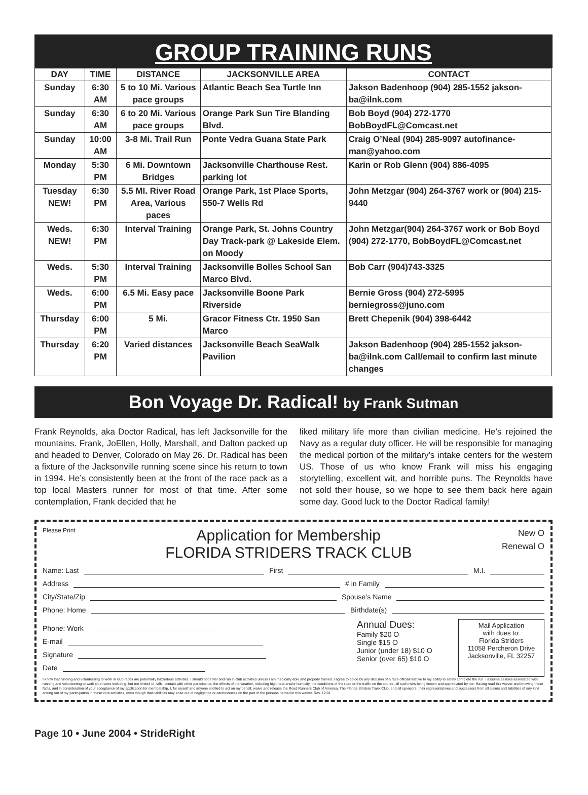GROUP TRAINING RUNS
| DAY | TIME | DISTANCE | JACKSONVILLE AREA | CONTACT |
| --- | --- | --- | --- | --- |
| Sunday | 6:30 AM | 5 to 10 Mi. Various pace groups | Atlantic Beach Sea Turtle Inn | Jakson Badenhoop (904) 285-1552 jakson-ba@ilnk.com |
| Sunday | 6:30 AM | 6 to 20 Mi. Various pace groups | Orange Park Sun Tire Blanding Blvd. | Bob Boyd (904) 272-1770 BobBoydFL@Comcast.net |
| Sunday | 10:00 AM | 3-8 Mi. Trail Run | Ponte Vedra Guana State Park | Craig O’Neal (904) 285-9097 autofinance-man@yahoo.com |
| Monday | 5:30 PM | 6 Mi. Downtown Bridges | Jacksonville Charthouse Rest. parking lot | Karin or Rob Glenn (904) 886-4095 |
| Tuesday NEW! | 6:30 PM | 5.5 MI. River Road Area, Various paces | Orange Park, 1st Place Sports, 550-7 Wells Rd | John Metzgar (904) 264-3767 work or (904) 215-9440 |
| Weds. NEW! | 6:30 PM | Interval Training | Orange Park, St. Johns Country Day Track-park @ Lakeside Elem. on Moody | John Metzgar(904) 264-3767 work or Bob Boyd (904) 272-1770, BobBoydFL@Comcast.net |
| Weds. | 5:30 PM | Interval Training | Jacksonville Bolles School San Marco Blvd. | Bob Carr (904)743-3325 |
| Weds. | 6:00 PM | 6.5 Mi. Easy pace | Jacksonville Boone Park Riverside | Bernie Gross (904) 272-5995 berniegross@juno.com |
| Thursday | 6:00 PM | 5 Mi. | Gracor Fitness Ctr. 1950 San Marco | Brett Chepenik (904) 398-6442 |
| Thursday | 6:20 PM | Varied distances | Jacksonville Beach SeaWalk Pavilion | Jakson Badenhoop (904) 285-1552 jakson-ba@ilnk.com Call/email to confirm last minute changes |
Bon Voyage Dr. Radical! by Frank Sutman
Frank Reynolds, aka Doctor Radical, has left Jacksonville for the mountains. Frank, JoEllen, Holly, Marshall, and Dalton packed up and headed to Denver, Colorado on May 26. Dr. Radical has been a fixture of the Jacksonville running scene since his return to town in 1994. He’s consistently been at the front of the race pack as a top local Masters runner for most of that time. After some contemplation, Frank decided that he
liked military life more than civilian medicine. He’s rejoined the Navy as a regular duty officer. He will be responsible for managing the medical portion of the military’s intake centers for the western US. Those of us who know Frank will miss his engaging storytelling, excellent wit, and horrible puns. The Reynolds have not sold their house, so we hope to see them back here again some day. Good luck to the Doctor Radical family!
Please Print
Application for Membership
FLORIDA STRIDERS TRACK CLUB
New O
Renewal O
Name: Last First M.I.
Address # in Family
City/State/Zip Spouse’s Name
Phone: Home Birthdate(s)
Phone: Work
E-mail
Signature
Date
Annual Dues:
Family $20 O
Single $15 O
Junior (under 18) $10 O
Senior (over 65) $10 O
Mail Application
with dues to:
Florida Striders
11058 Percheron Drive
Jacksonville, FL 32257
I know that running and volunteering to work in club races are potentially hazardous activities. I should not enter and run in club activities unless I am medically able and properly trained. I agree to abide by any decision of a race official relative to my ability to safely complete the run. I assume all risks associated with running and volunteering to work club races including, but not limited to, falls, contact with other participants, the effects of the weather, including high heat and/or humidity, the conditions of the road or the traffic on the course, all such risks being known and appreciated by me. Having read this waiver and knowing these facts, and in consideration of your acceptance of my application for membership, I, for myself and anyone entitled to act on my behalf, waive and release the Road Runners Club of America, The Florida Striders Track Club, and all sponsors, their representatives and successors from all claims and liabilities of any kind arising out of my participation in these club activities, even though that liabilities may arise out of negligence or carelessness on the part of the persons named in this waiver. Rev. 12/01
Page 10 • June 2004 • StrideRight